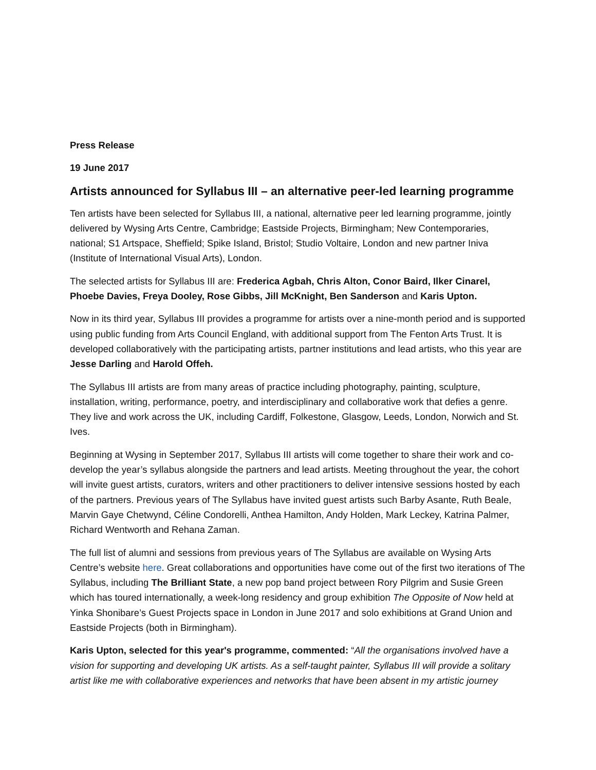Press Release
19 June 2017
Artists announced for Syllabus III – an alternative peer-led learning programme
Ten artists have been selected for Syllabus III, a national, alternative peer led learning programme, jointly delivered by Wysing Arts Centre, Cambridge; Eastside Projects, Birmingham; New Contemporaries, national; S1 Artspace, Sheffield; Spike Island, Bristol; Studio Voltaire, London and new partner Iniva (Institute of International Visual Arts), London.
The selected artists for Syllabus III are: Frederica Agbah, Chris Alton, Conor Baird, Ilker Cinarel, Phoebe Davies, Freya Dooley, Rose Gibbs, Jill McKnight, Ben Sanderson and Karis Upton.
Now in its third year, Syllabus III provides a programme for artists over a nine-month period and is supported using public funding from Arts Council England, with additional support from The Fenton Arts Trust. It is developed collaboratively with the participating artists, partner institutions and lead artists, who this year are Jesse Darling and Harold Offeh.
The Syllabus III artists are from many areas of practice including photography, painting, sculpture, installation, writing, performance, poetry, and interdisciplinary and collaborative work that defies a genre. They live and work across the UK, including Cardiff, Folkestone, Glasgow, Leeds, London, Norwich and St. Ives.
Beginning at Wysing in September 2017, Syllabus III artists will come together to share their work and co-develop the year’s syllabus alongside the partners and lead artists. Meeting throughout the year, the cohort will invite guest artists, curators, writers and other practitioners to deliver intensive sessions hosted by each of the partners. Previous years of The Syllabus have invited guest artists such Barby Asante, Ruth Beale, Marvin Gaye Chetwynd, Céline Condorelli, Anthea Hamilton, Andy Holden, Mark Leckey, Katrina Palmer, Richard Wentworth and Rehana Zaman.
The full list of alumni and sessions from previous years of The Syllabus are available on Wysing Arts Centre’s website here. Great collaborations and opportunities have come out of the first two iterations of The Syllabus, including The Brilliant State, a new pop band project between Rory Pilgrim and Susie Green which has toured internationally, a week-long residency and group exhibition The Opposite of Now held at Yinka Shonibare’s Guest Projects space in London in June 2017 and solo exhibitions at Grand Union and Eastside Projects (both in Birmingham).
Karis Upton, selected for this year's programme, commented: “All the organisations involved have a vision for supporting and developing UK artists. As a self-taught painter, Syllabus III will provide a solitary artist like me with collaborative experiences and networks that have been absent in my artistic journey